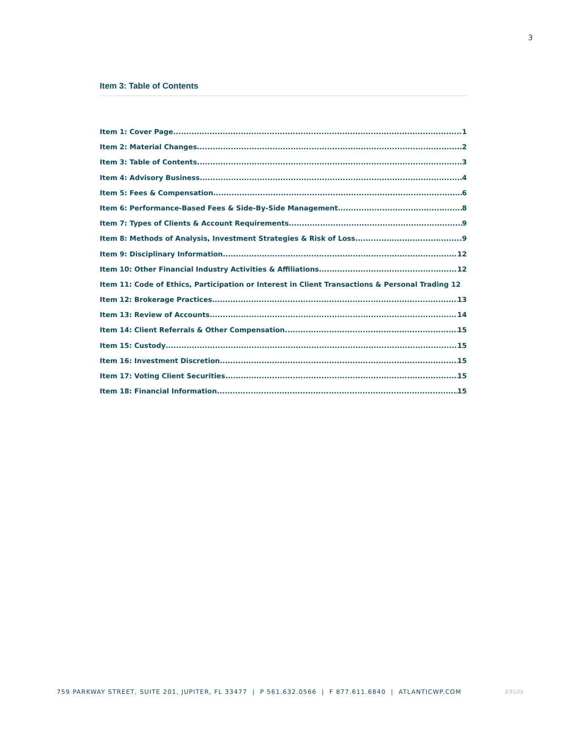3
Item 3: Table of Contents
Item 1: Cover Page 1
Item 2: Material Changes 2
Item 3: Table of Contents 3
Item 4: Advisory Business 4
Item 5: Fees & Compensation 6
Item 6: Performance-Based Fees & Side-By-Side Management 8
Item 7: Types of Clients & Account Requirements 9
Item 8: Methods of Analysis, Investment Strategies & Risk of Loss 9
Item 9: Disciplinary Information 12
Item 10: Other Financial Industry Activities & Affiliations 12
Item 11: Code of Ethics, Participation or Interest in Client Transactions & Personal Trading 12
Item 12: Brokerage Practices 13
Item 13: Review of Accounts 14
Item 14: Client Referrals & Other Compensation 15
Item 15: Custody 15
Item 16: Investment Discretion 15
Item 17: Voting Client Securities 15
Item 18: Financial Information 15
759 PARKWAY STREET, SUITE 201, JUPITER, FL 33477 | P 561.632.0566 | F 877.611.6840 | ATLANTICWP.COM
3/31/22